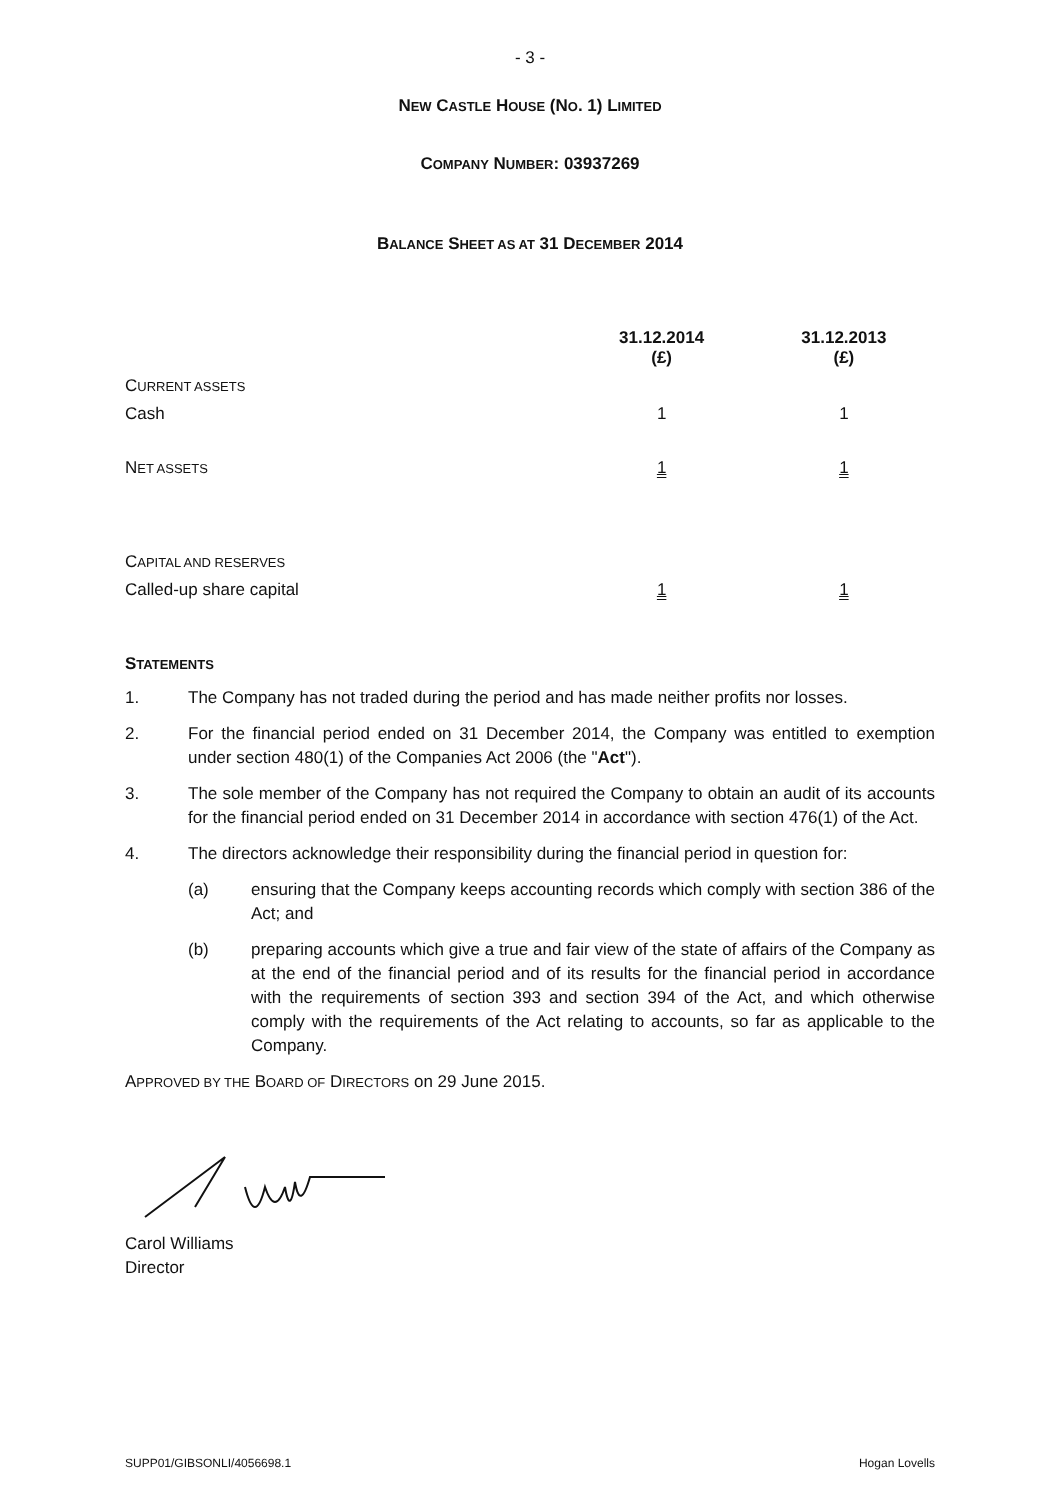- 3 -
NEW CASTLE HOUSE (NO. 1) LIMITED
COMPANY NUMBER: 03937269
BALANCE SHEET AS AT 31 DECEMBER 2014
| | 31.12.2014 (£) | 31.12.2013 (£) |
| --- | --- | --- |
| C URRENT ASSETS | | |
| Cash | 1 | 1 |
| N ET ASSETS | 1 | 1 |
| C APITAL AND RESERVES | | |
| Called-up share capital | 1 | 1 |
STATEMENTS
1. The Company has not traded during the period and has made neither profits nor losses.
2.
For the financial period ended on 31 December 2014, the Company was entitled to exemption under section 480(1) of the Companies Act 2006 (the "Act").
3.
The sole member of the Company has not required the Company to obtain an audit of its accounts for the financial period ended on 31 December 2014 in accordance with section 476(1) of the Act.
4. The directors acknowledge their responsibility during the financial period in question for:
(a)
ensuring that the Company keeps accounting records which comply with section 386 of the Act; and
(b)
preparing accounts which give a true and fair view of the state of affairs of the Company as at the end of the financial period and of its results for the financial period in accordance with the requirements of section 393 and section 394 of the Act, and which otherwise comply with the requirements of the Act relating to accounts, so far as applicable to the Company.
APPROVED BY THE BOARD OF DIRECTORS on 29 June 2015.
Carol Williams
Director
SUPP01/GIBSONLI/4056698.1 Hogan Lovells